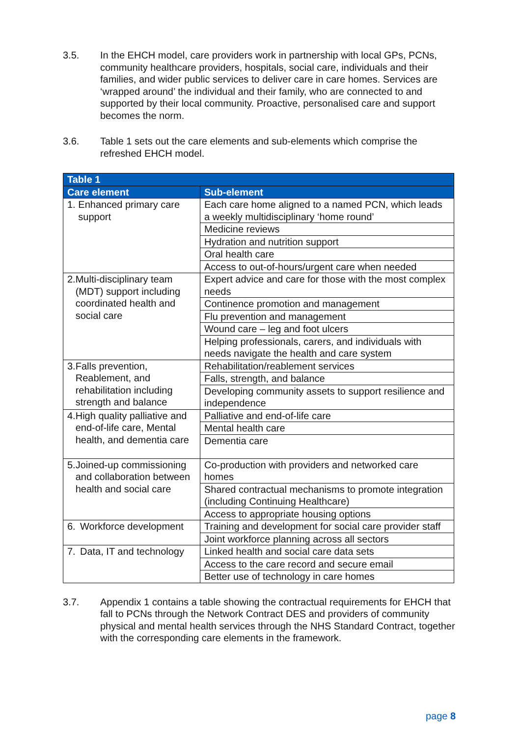3.5. In the EHCH model, care providers work in partnership with local GPs, PCNs, community healthcare providers, hospitals, social care, individuals and their families, and wider public services to deliver care in care homes. Services are ‘wrapped around’ the individual and their family, who are connected to and supported by their local community. Proactive, personalised care and support becomes the norm.
3.6. Table 1 sets out the care elements and sub-elements which comprise the refreshed EHCH model.
| Table 1 | |
| --- | --- |
| Care element | Sub-element |
| 1. Enhanced primary care support | Each care home aligned to a named PCN, which leads a weekly multidisciplinary ‘home round’ |
| | Medicine reviews |
| | Hydration and nutrition support |
| | Oral health care |
| | Access to out-of-hours/urgent care when needed |
| 2. Multi-disciplinary team (MDT) support including coordinated health and social care | Expert advice and care for those with the most complex needs |
| | Continence promotion and management |
| | Flu prevention and management |
| | Wound care – leg and foot ulcers |
| | Helping professionals, carers, and individuals with needs navigate the health and care system |
| 3. Falls prevention, Reablement, and rehabilitation including strength and balance | Rehabilitation/reablement services |
| | Falls, strength, and balance |
| | Developing community assets to support resilience and independence |
| 4. High quality palliative and end-of-life care, Mental health, and dementia care | Palliative and end-of-life care |
| | Mental health care |
| | Dementia care |
| 5. Joined-up commissioning and collaboration between health and social care | Co-production with providers and networked care homes |
| | Shared contractual mechanisms to promote integration (including Continuing Healthcare) |
| | Access to appropriate housing options |
| 6. Workforce development | Training and development for social care provider staff |
| | Joint workforce planning across all sectors |
| 7. Data, IT and technology | Linked health and social care data sets |
| | Access to the care record and secure email |
| | Better use of technology in care homes |
3.7. Appendix 1 contains a table showing the contractual requirements for EHCH that fall to PCNs through the Network Contract DES and providers of community physical and mental health services through the NHS Standard Contract, together with the corresponding care elements in the framework.
page 8